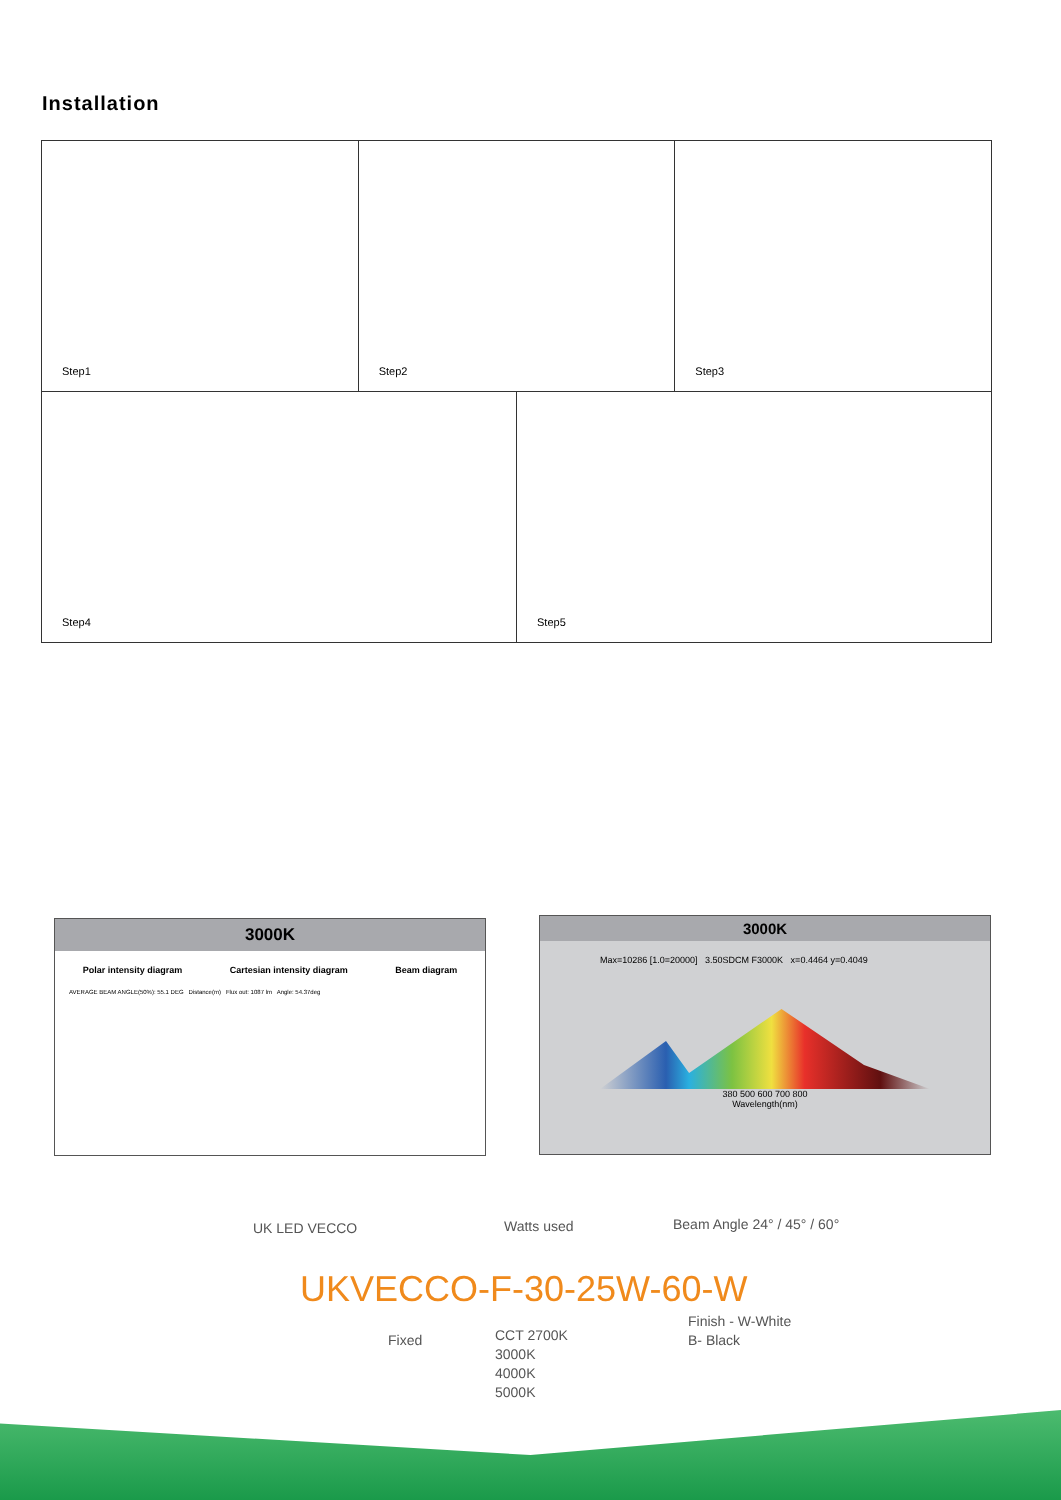Installation
Step1
Step2
Step3
Step4
Step5
3000K
Polar intensity diagram Cartesian intensity diagram Beam diagram
AVERAGE BEAM ANGLE(50%): 55.1 DEG Distance(m) Flux out: 1087 lm Angle: 54.37deg
3000K
Max=10286 [1.0=20000] 3.50SDCM F3000K x=0.4464 y=0.4049
380 500 600 700 800
Wavelength(nm)
UK LED VECCO Watts used Beam Angle 24° / 45° / 60°
UKVECCO-F-30-25W-60-W
Fixed
CCT 2700K
3000K
4000K
5000K
Finish - W-White
B- Black